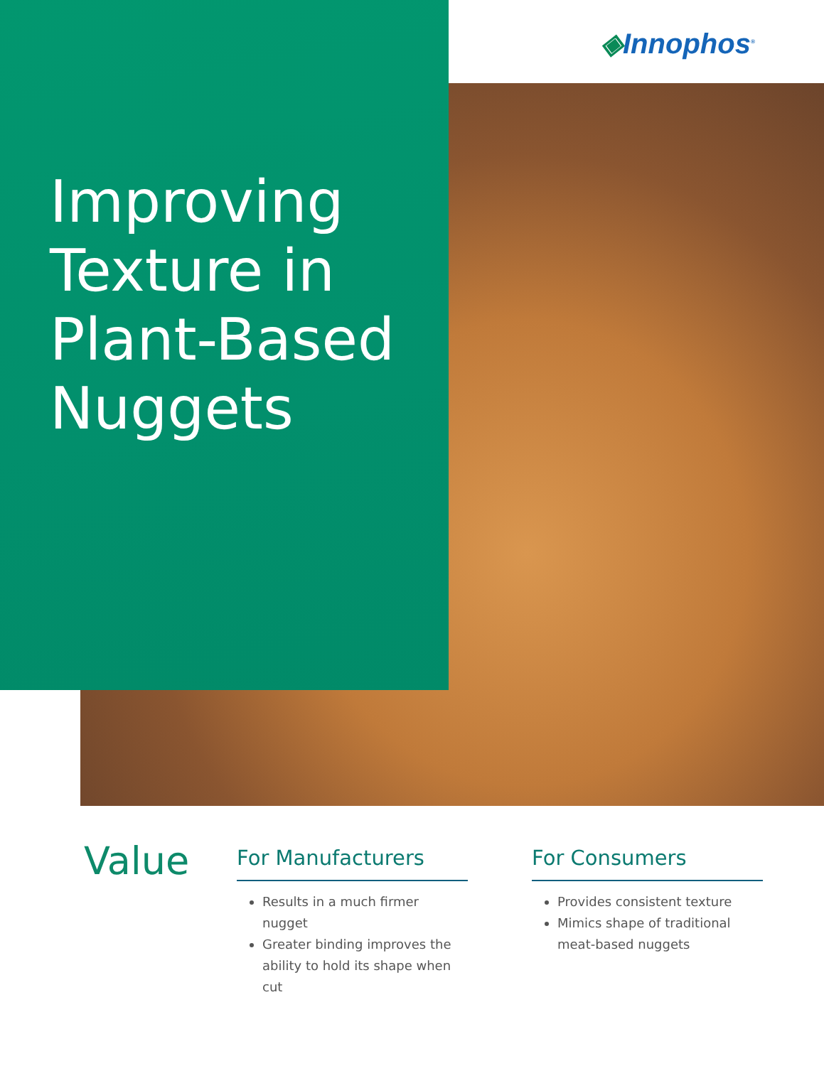◈Innophos<sup>®</sup>
Improving
Texture in
Plant-Based
Nuggets
Value
For Manufacturers
Results in a much firmer nugget
Greater binding improves the ability to hold its shape when cut
For Consumers
Provides consistent texture
Mimics shape of traditional meat-based nuggets